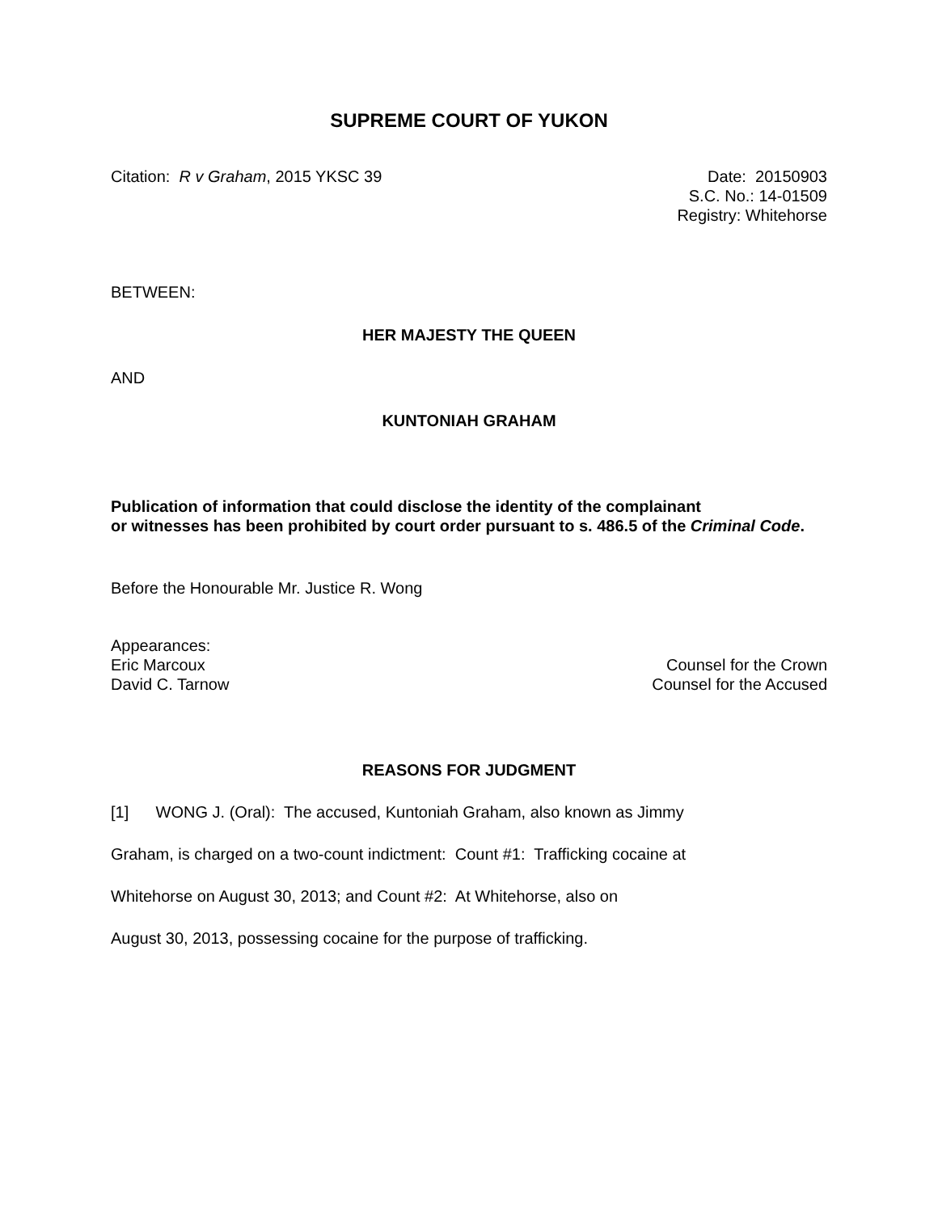SUPREME COURT OF YUKON
Citation: R v Graham, 2015 YKSC 39
Date: 20150903
S.C. No.: 14-01509
Registry: Whitehorse
BETWEEN:
HER MAJESTY THE QUEEN
AND
KUNTONIAH GRAHAM
Publication of information that could disclose the identity of the complainant
or witnesses has been prohibited by court order pursuant to s. 486.5 of the Criminal Code.
Before the Honourable Mr. Justice R. Wong
Appearances:
Eric Marcoux Counsel for the Crown
David C. Tarnow Counsel for the Accused
REASONS FOR JUDGMENT
[1] WONG J. (Oral): The accused, Kuntoniah Graham, also known as Jimmy
Graham, is charged on a two-count indictment: Count #1: Trafficking cocaine at
Whitehorse on August 30, 2013; and Count #2: At Whitehorse, also on
August 30, 2013, possessing cocaine for the purpose of trafficking.